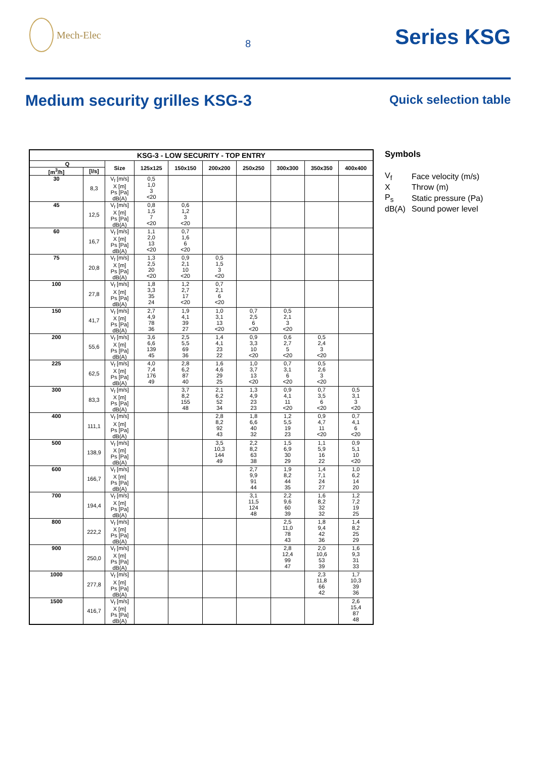Mech-Elec
8
Series KSG
Medium security grilles KSG-3
Quick selection table
| KSG-3 - LOW SECURITY - TOP ENTRY | | | | | | | | | |
| --- | --- | --- | --- | --- | --- | --- | --- | --- | --- |
| Q | | Size | 125x125 | 150x150 | 200x200 | 250x250 | 300x300 | 350x350 | 400x400 |
| [m<sup>3</sup>/h] | [l/s] | | | | | | | | |
| 30 | 8,3 | V<sub>f</sub> [m/s] X [m] Ps [Pa] dB(A) | 0,5 1,0 3 <20 | | | | | | |
| 45 | 12,5 | V<sub>f</sub> [m/s] X [m] Ps [Pa] dB(A) | 0,8 1,5 7 <20 | 0,6 1,2 3 <20 | | | | | |
| 60 | 16,7 | V<sub>f</sub> [m/s] X [m] Ps [Pa] dB(A) | 1,1 2,0 13 <20 | 0,7 1,6 6 <20 | | | | | |
| 75 | 20,8 | V<sub>f</sub> [m/s] X [m] Ps [Pa] dB(A) | 1,3 2,5 20 <20 | 0,9 2,1 10 <20 | 0,5 1,5 3 <20 | | | | |
| 100 | 27,8 | V<sub>f</sub> [m/s] X [m] Ps [Pa] dB(A) | 1,8 3,3 35 24 | 1,2 2,7 17 <20 | 0,7 2,1 6 <20 | | | | |
| 150 | 41,7 | V<sub>f</sub> [m/s] X [m] Ps [Pa] dB(A) | 2,7 4,9 78 36 | 1,9 4,1 39 27 | 1,0 3,1 13 <20 | 0,7 2,5 6 <20 | 0,5 2,1 3 <20 | | |
| 200 | 55,6 | V<sub>f</sub> [m/s] X [m] Ps [Pa] dB(A) | 3,6 6,6 139 45 | 2,5 5,5 69 36 | 1,4 4,1 23 22 | 0,9 3,3 10 <20 | 0,6 2,7 5 <20 | 0,5 2,4 3 <20 | |
| 225 | 62,5 | V<sub>f</sub> [m/s] X [m] Ps [Pa] dB(A) | 4,0 7,4 176 49 | 2,8 6,2 87 40 | 1,6 4,6 29 25 | 1,0 3,7 13 <20 | 0,7 3,1 6 <20 | 0,5 2,6 3 <20 | |
| 300 | 83,3 | V<sub>f</sub> [m/s] X [m] Ps [Pa] dB(A) | | 3,7 8,2 155 48 | 2,1 6,2 52 34 | 1,3 4,9 23 23 | 0,9 4,1 11 <20 | 0,7 3,5 6 <20 | 0,5 3,1 3 <20 |
| 400 | 111,1 | V<sub>f</sub> [m/s] X [m] Ps [Pa] dB(A) | | | 2,8 8,2 92 43 | 1,8 6,6 40 32 | 1,2 5,5 19 23 | 0,9 4,7 11 <20 | 0,7 4,1 6 <20 |
| 500 | 138,9 | V<sub>f</sub> [m/s] X [m] Ps [Pa] dB(A) | | | 3,5 10,3 144 49 | 2,2 8,2 63 38 | 1,5 6,9 30 29 | 1,1 5,9 16 22 | 0,9 5,1 10 <20 |
| 600 | 166,7 | V<sub>f</sub> [m/s] X [m] Ps [Pa] dB(A) | | | | 2,7 9,9 91 44 | 1,9 8,2 44 35 | 1,4 7,1 24 27 | 1,0 6,2 14 20 |
| 700 | 194,4 | V<sub>f</sub> [m/s] X [m] Ps [Pa] dB(A) | | | | 3,1 11,5 124 48 | 2,2 9,6 60 39 | 1,6 8,2 32 32 | 1,2 7,2 19 25 |
| 800 | 222,2 | V<sub>f</sub> [m/s] X [m] Ps [Pa] dB(A) | | | | | 2,5 11,0 78 43 | 1,8 9,4 42 36 | 1,4 8,2 25 29 |
| 900 | 250,0 | V<sub>f</sub> [m/s] X [m] Ps [Pa] dB(A) | | | | | 2,8 12,4 99 47 | 2,0 10,6 53 39 | 1,6 9,3 31 33 |
| 1000 | 277,8 | V<sub>f</sub> [m/s] X [m] Ps [Pa] dB(A) | | | | | | 2,3 11,8 66 42 | 1,7 10,3 39 36 |
| 1500 | 416,7 | V<sub>f</sub> [m/s] X [m] Ps [Pa] dB(A) | | | | | | | 2,6 15,4 87 48 |
Symbols
| V<sub>f</sub> | Face velocity (m/s) |
| X | Throw (m) |
| P<sub>s</sub> | Static pressure (Pa) |
| dB(A) | Sound power level |